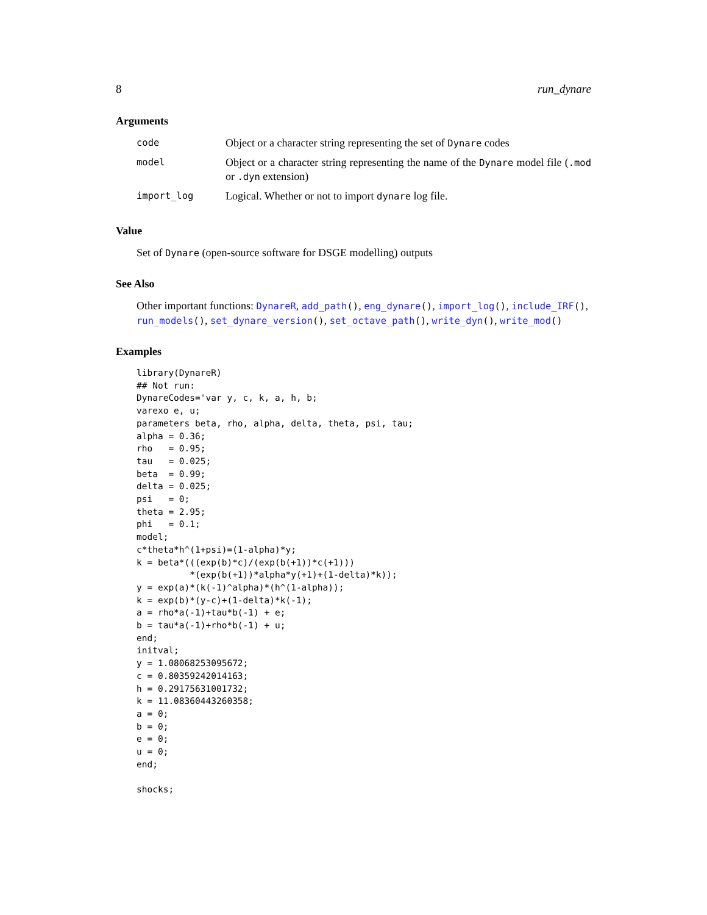8 run_dynare
Arguments
| code | Object or a character string representing the set of Dynare codes |
| model | Object or a character string representing the name of the Dynare model file ( .mod or .dyn extension) |
| import_log | Logical. Whether or not to import dynare log file. |
Value
Set of Dynare (open-source software for DSGE modelling) outputs
See Also
Other important functions: DynareR, add_path(), eng_dynare(), import_log(), include_IRF(), run_models(), set_dynare_version(), set_octave_path(), write_dyn(), write_mod()
Examples
library(DynareR)
## Not run:
DynareCodes='var y, c, k, a, h, b;
varexo e, u;
parameters beta, rho, alpha, delta, theta, psi, tau;
alpha = 0.36;
rho   = 0.95;
tau   = 0.025;
beta  = 0.99;
delta = 0.025;
psi   = 0;
theta = 2.95;
phi   = 0.1;
model;
c*theta*h^(1+psi)=(1-alpha)*y;
k = beta*(((exp(b)*c)/(exp(b(+1))*c(+1)))
          *(exp(b(+1))*alpha*y(+1)+(1-delta)*k));
y = exp(a)*(k(-1)^alpha)*(h^(1-alpha));
k = exp(b)*(y-c)+(1-delta)*k(-1);
a = rho*a(-1)+tau*b(-1) + e;
b = tau*a(-1)+rho*b(-1) + u;
end;
initval;
y = 1.08068253095672;
c = 0.80359242014163;
h = 0.29175631001732;
k = 11.08360443260358;
a = 0;
b = 0;
e = 0;
u = 0;
end;

shocks;